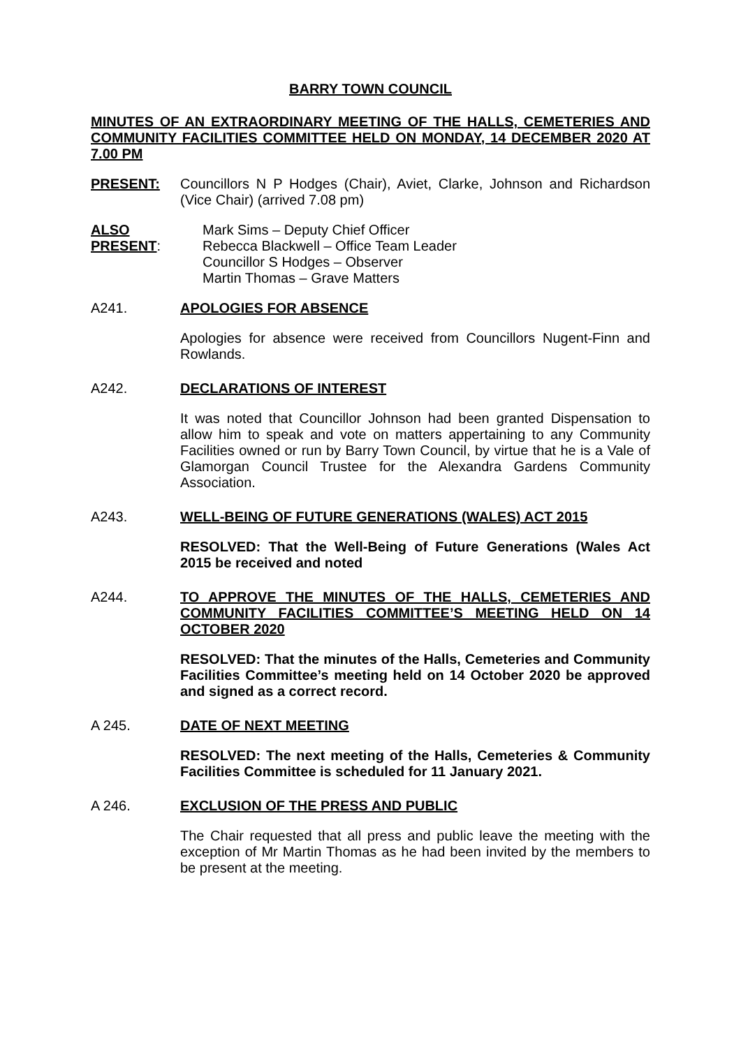BARRY TOWN COUNCIL
MINUTES OF AN EXTRAORDINARY MEETING OF THE HALLS, CEMETERIES AND COMMUNITY FACILITIES COMMITTEE HELD ON MONDAY, 14 DECEMBER 2020 AT 7.00 PM
PRESENT: Councillors N P Hodges (Chair), Aviet, Clarke, Johnson and Richardson (Vice Chair) (arrived 7.08 pm)
ALSO PRESENT: Mark Sims – Deputy Chief Officer
Rebecca Blackwell – Office Team Leader
Councillor S Hodges – Observer
Martin Thomas – Grave Matters
A241. APOLOGIES FOR ABSENCE
Apologies for absence were received from Councillors Nugent-Finn and Rowlands.
A242. DECLARATIONS OF INTEREST
It was noted that Councillor Johnson had been granted Dispensation to allow him to speak and vote on matters appertaining to any Community Facilities owned or run by Barry Town Council, by virtue that he is a Vale of Glamorgan Council Trustee for the Alexandra Gardens Community Association.
A243. WELL-BEING OF FUTURE GENERATIONS (WALES) ACT 2015
RESOLVED: That the Well-Being of Future Generations (Wales Act 2015 be received and noted
A244. TO APPROVE THE MINUTES OF THE HALLS, CEMETERIES AND COMMUNITY FACILITIES COMMITTEE’S MEETING HELD ON 14 OCTOBER 2020
RESOLVED: That the minutes of the Halls, Cemeteries and Community Facilities Committee’s meeting held on 14 October 2020 be approved and signed as a correct record.
A 245. DATE OF NEXT MEETING
RESOLVED: The next meeting of the Halls, Cemeteries & Community Facilities Committee is scheduled for 11 January 2021.
A 246. EXCLUSION OF THE PRESS AND PUBLIC
The Chair requested that all press and public leave the meeting with the exception of Mr Martin Thomas as he had been invited by the members to be present at the meeting.